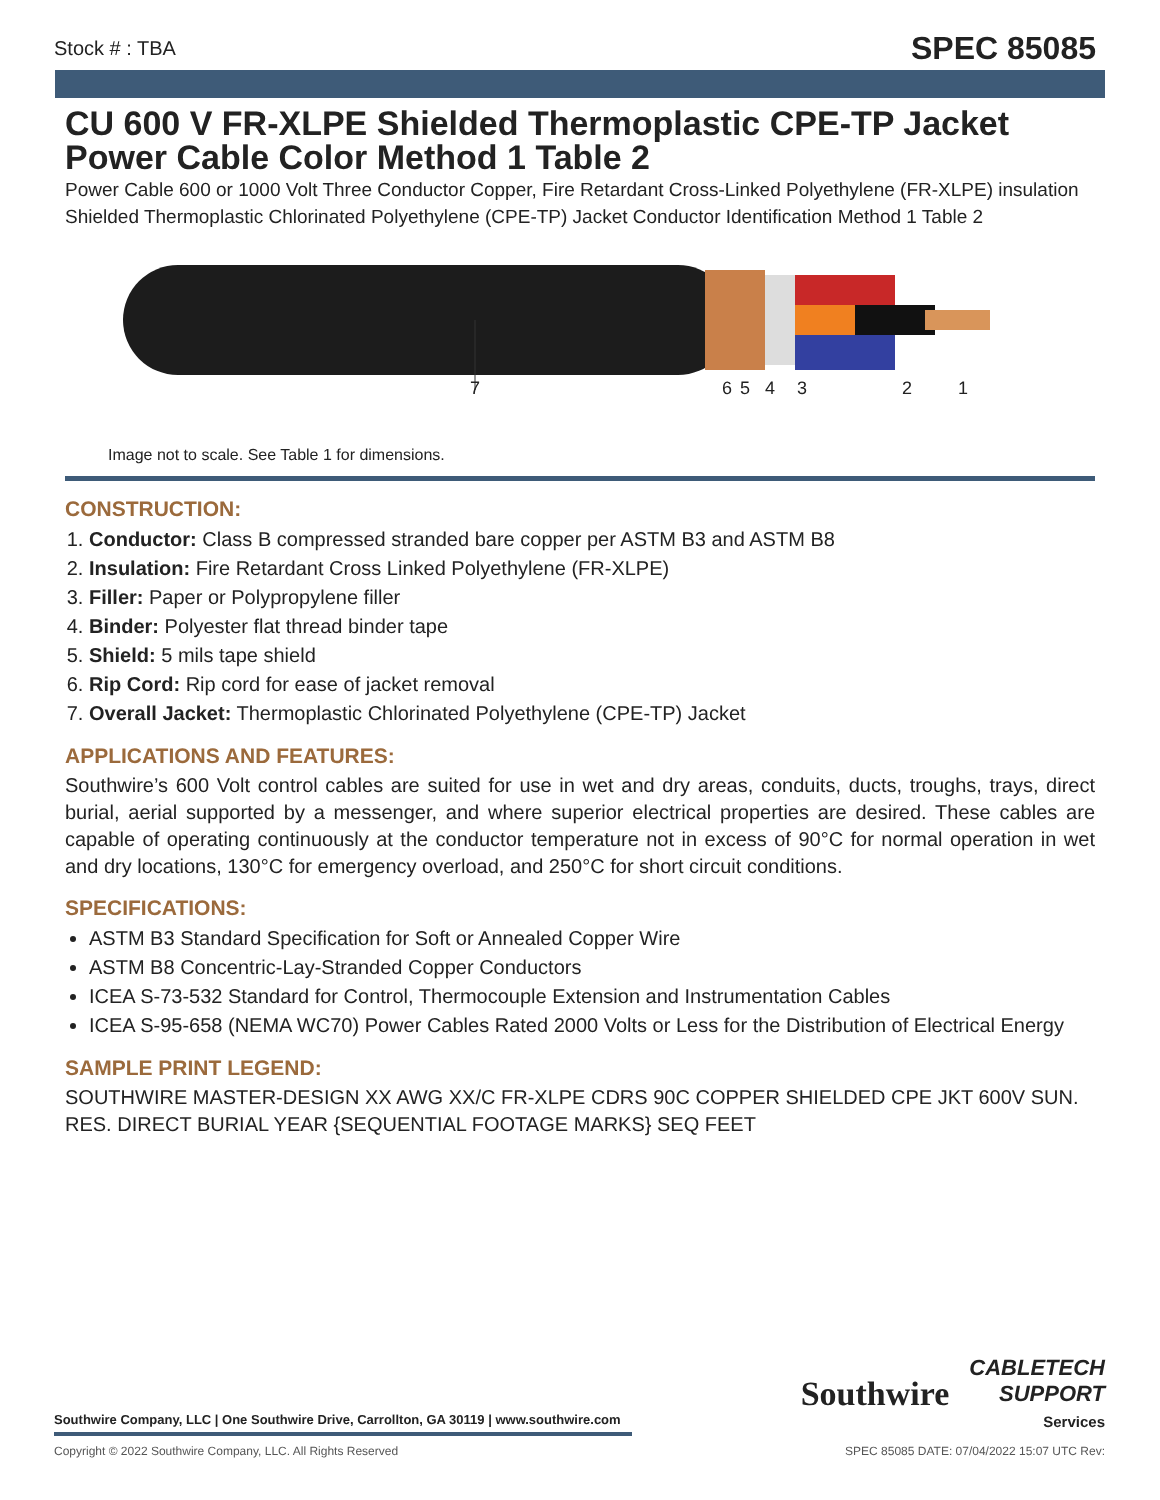Stock # : TBA SPEC 85085
CU 600 V FR-XLPE Shielded Thermoplastic CPE-TP Jacket Power Cable Color Method 1 Table 2
Power Cable 600 or 1000 Volt Three Conductor Copper, Fire Retardant Cross-Linked Polyethylene (FR-XLPE) insulation Shielded Thermoplastic Chlorinated Polyethylene (CPE-TP) Jacket Conductor Identification Method 1 Table 2
7 6 5 4 3 2 1
Image not to scale. See Table 1 for dimensions.
CONSTRUCTION:
1. Conductor: Class B compressed stranded bare copper per ASTM B3 and ASTM B8
2. Insulation: Fire Retardant Cross Linked Polyethylene (FR-XLPE)
3. Filler: Paper or Polypropylene filler
4. Binder: Polyester flat thread binder tape
5. Shield: 5 mils tape shield
6. Rip Cord: Rip cord for ease of jacket removal
7. Overall Jacket: Thermoplastic Chlorinated Polyethylene (CPE-TP) Jacket
APPLICATIONS AND FEATURES:
Southwire’s 600 Volt control cables are suited for use in wet and dry areas, conduits, ducts, troughs, trays, direct burial, aerial supported by a messenger, and where superior electrical properties are desired. These cables are capable of operating continuously at the conductor temperature not in excess of 90°C for normal operation in wet and dry locations, 130°C for emergency overload, and 250°C for short circuit conditions.
SPECIFICATIONS:
ASTM B3 Standard Specification for Soft or Annealed Copper Wire
ASTM B8 Concentric-Lay-Stranded Copper Conductors
ICEA S-73-532 Standard for Control, Thermocouple Extension and Instrumentation Cables
ICEA S-95-658 (NEMA WC70) Power Cables Rated 2000 Volts or Less for the Distribution of Electrical Energy
SAMPLE PRINT LEGEND:
SOUTHWIRE MASTER-DESIGN XX AWG XX/C FR-XLPE CDRS 90C COPPER SHIELDED CPE JKT 600V SUN. RES. DIRECT BURIAL YEAR {SEQUENTIAL FOOTAGE MARKS} SEQ FEET
Southwire
CABLETECH
SUPPORT
Services
Southwire Company, LLC | One Southwire Drive, Carrollton, GA 30119 | www.southwire.com
Copyright © 2022 Southwire Company, LLC. All Rights Reserved SPEC 85085 DATE: 07/04/2022 15:07 UTC Rev: